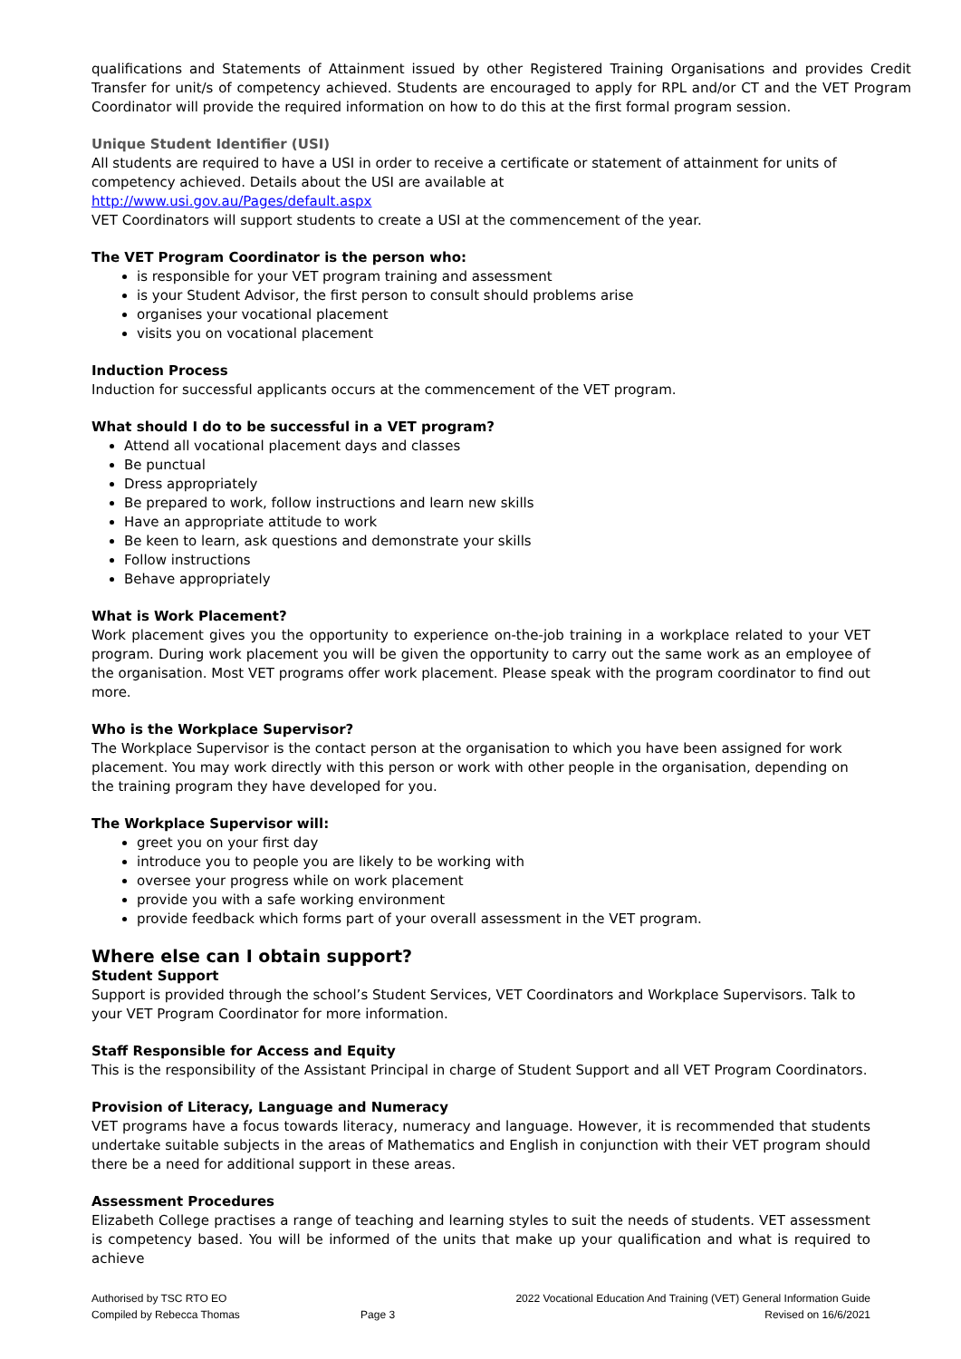qualifications and Statements of Attainment issued by other Registered Training Organisations and provides Credit Transfer for unit/s of competency achieved. Students are encouraged to apply for RPL and/or CT and the VET Program Coordinator will provide the required information on how to do this at the first formal program session.
Unique Student Identifier (USI)
All students are required to have a USI in order to receive a certificate or statement of attainment for units of competency achieved. Details about the USI are available at
http://www.usi.gov.au/Pages/default.aspx
VET Coordinators will support students to create a USI at the commencement of the year.
The VET Program Coordinator is the person who:
is responsible for your VET program training and assessment
is your Student Advisor, the first person to consult should problems arise
organises your vocational placement
visits you on vocational placement
Induction Process
Induction for successful applicants occurs at the commencement of the VET program.
What should I do to be successful in a VET program?
Attend all vocational placement days and classes
Be punctual
Dress appropriately
Be prepared to work, follow instructions and learn new skills
Have an appropriate attitude to work
Be keen to learn, ask questions and demonstrate your skills
Follow instructions
Behave appropriately
What is Work Placement?
Work placement gives you the opportunity to experience on-the-job training in a workplace related to your VET program. During work placement you will be given the opportunity to carry out the same work as an employee of the organisation. Most VET programs offer work placement. Please speak with the program coordinator to find out more.
Who is the Workplace Supervisor?
The Workplace Supervisor is the contact person at the organisation to which you have been assigned for work placement. You may work directly with this person or work with other people in the organisation, depending on the training program they have developed for you.
The Workplace Supervisor will:
greet you on your first day
introduce you to people you are likely to be working with
oversee your progress while on work placement
provide you with a safe working environment
provide feedback which forms part of your overall assessment in the VET program.
Where else can I obtain support?
Student Support
Support is provided through the school’s Student Services, VET Coordinators and Workplace Supervisors. Talk to your VET Program Coordinator for more information.
Staff Responsible for Access and Equity
This is the responsibility of the Assistant Principal in charge of Student Support and all VET Program Coordinators.
Provision of Literacy, Language and Numeracy
VET programs have a focus towards literacy, numeracy and language. However, it is recommended that students undertake suitable subjects in the areas of Mathematics and English in conjunction with their VET program should there be a need for additional support in these areas.
Assessment Procedures
Elizabeth College practises a range of teaching and learning styles to suit the needs of students. VET assessment is competency based. You will be informed of the units that make up your qualification and what is required to achieve
Authorised by TSC RTO EO
Compiled by Rebecca Thomas
Page 3 2022 Vocational Education And Training (VET) General Information Guide
Revised on 16/6/2021